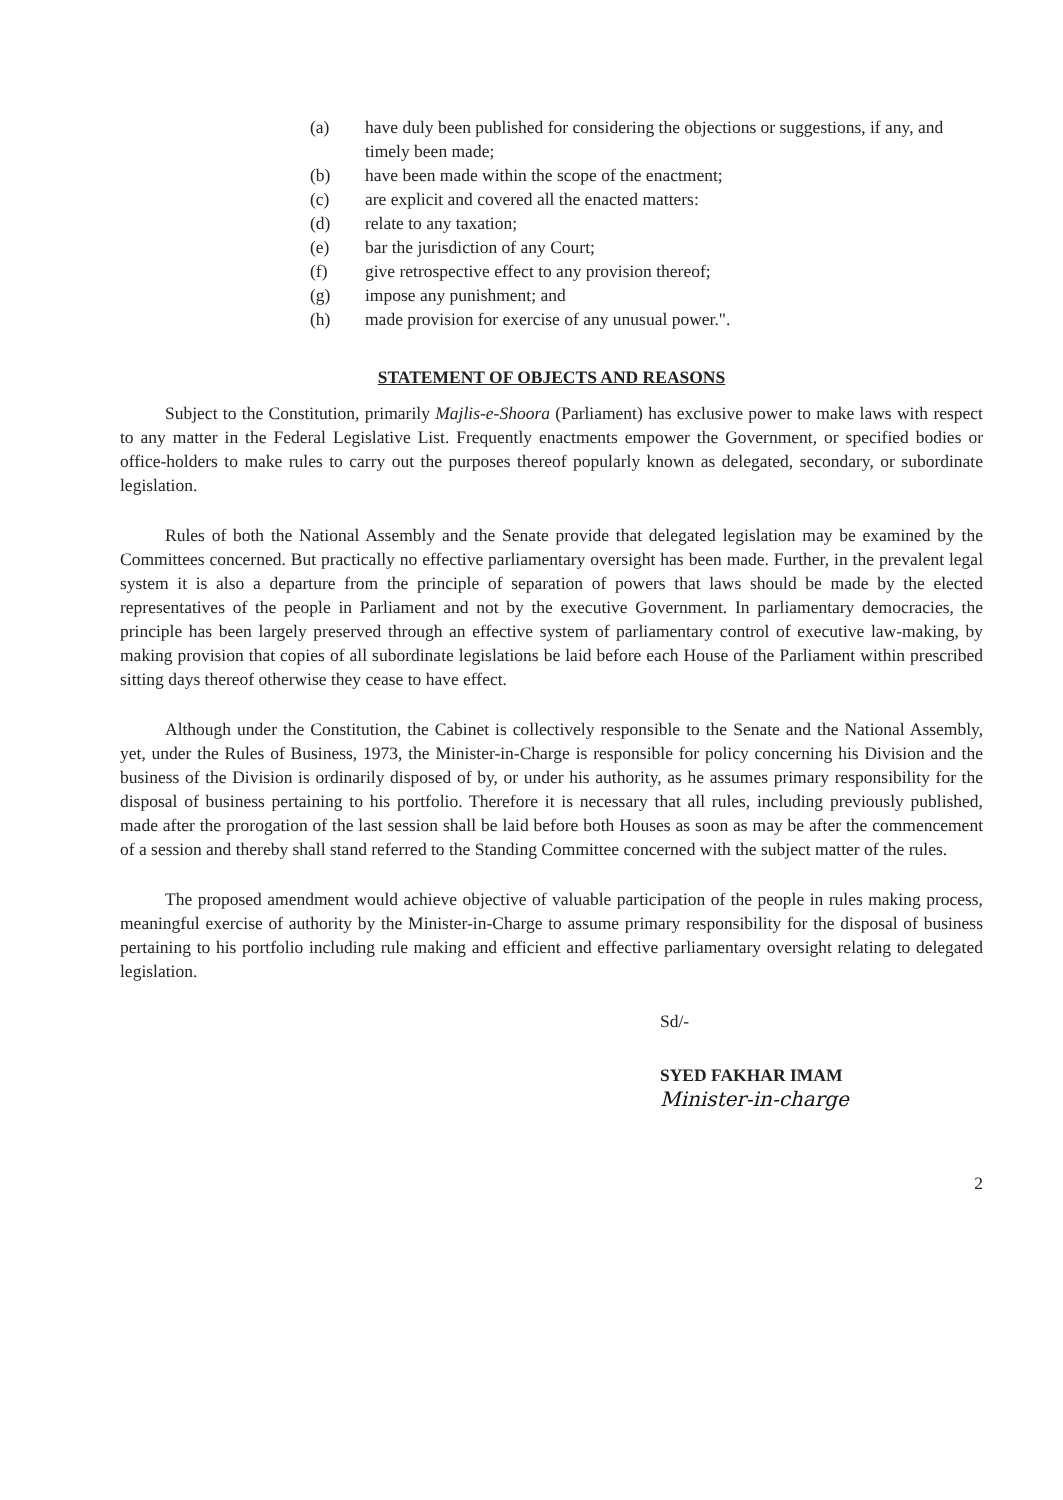(a) have duly been published for considering the objections or suggestions, if any, and timely been made;
(b) have been made within the scope of the enactment;
(c) are explicit and covered all the enacted matters:
(d) relate to any taxation;
(e) bar the jurisdiction of any Court;
(f) give retrospective effect to any provision thereof;
(g) impose any punishment; and
(h) made provision for exercise of any unusual power.".
STATEMENT OF OBJECTS AND REASONS
Subject to the Constitution, primarily Majlis-e-Shoora (Parliament) has exclusive power to make laws with respect to any matter in the Federal Legislative List. Frequently enactments empower the Government, or specified bodies or office-holders to make rules to carry out the purposes thereof popularly known as delegated, secondary, or subordinate legislation.
Rules of both the National Assembly and the Senate provide that delegated legislation may be examined by the Committees concerned. But practically no effective parliamentary oversight has been made. Further, in the prevalent legal system it is also a departure from the principle of separation of powers that laws should be made by the elected representatives of the people in Parliament and not by the executive Government. In parliamentary democracies, the principle has been largely preserved through an effective system of parliamentary control of executive law-making, by making provision that copies of all subordinate legislations be laid before each House of the Parliament within prescribed sitting days thereof otherwise they cease to have effect.
Although under the Constitution, the Cabinet is collectively responsible to the Senate and the National Assembly, yet, under the Rules of Business, 1973, the Minister-in-Charge is responsible for policy concerning his Division and the business of the Division is ordinarily disposed of by, or under his authority, as he assumes primary responsibility for the disposal of business pertaining to his portfolio. Therefore it is necessary that all rules, including previously published, made after the prorogation of the last session shall be laid before both Houses as soon as may be after the commencement of a session and thereby shall stand referred to the Standing Committee concerned with the subject matter of the rules.
The proposed amendment would achieve objective of valuable participation of the people in rules making process, meaningful exercise of authority by the Minister-in-Charge to assume primary responsibility for the disposal of business pertaining to his portfolio including rule making and efficient and effective parliamentary oversight relating to delegated legislation.
Sd/-
SYED FAKHAR IMAM
Minister-in-charge
2